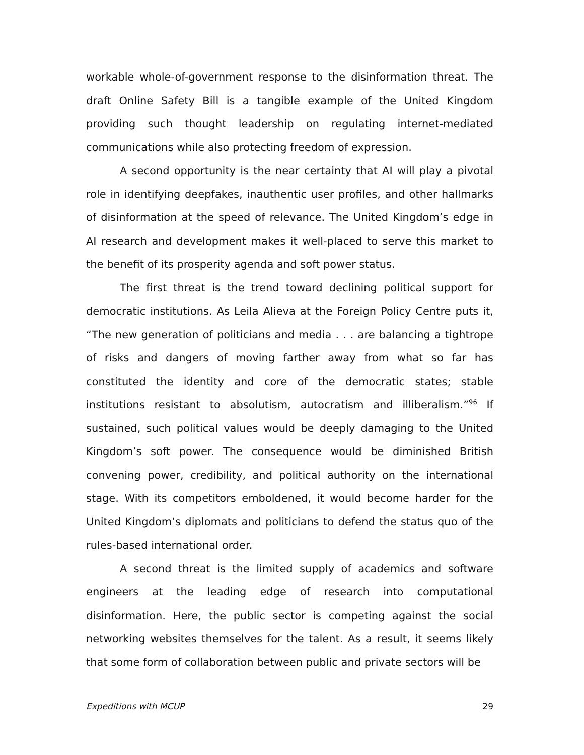workable whole-of-government response to the disinformation threat. The draft Online Safety Bill is a tangible example of the United Kingdom providing such thought leadership on regulating internet-mediated communications while also protecting freedom of expression.
A second opportunity is the near certainty that AI will play a pivotal role in identifying deepfakes, inauthentic user profiles, and other hallmarks of disinformation at the speed of relevance. The United Kingdom’s edge in AI research and development makes it well-placed to serve this market to the benefit of its prosperity agenda and soft power status.
The first threat is the trend toward declining political support for democratic institutions. As Leila Alieva at the Foreign Policy Centre puts it, “The new generation of politicians and media . . . are balancing a tightrope of risks and dangers of moving farther away from what so far has constituted the identity and core of the democratic states; stable institutions resistant to absolutism, autocratism and illiberalism.”<sup>96</sup> If sustained, such political values would be deeply damaging to the United Kingdom’s soft power. The consequence would be diminished British convening power, credibility, and political authority on the international stage. With its competitors emboldened, it would become harder for the United Kingdom’s diplomats and politicians to defend the status quo of the rules-based international order.
A second threat is the limited supply of academics and software engineers at the leading edge of research into computational disinformation. Here, the public sector is competing against the social networking websites themselves for the talent. As a result, it seems likely that some form of collaboration between public and private sectors will be
Expeditions with MCUP 29